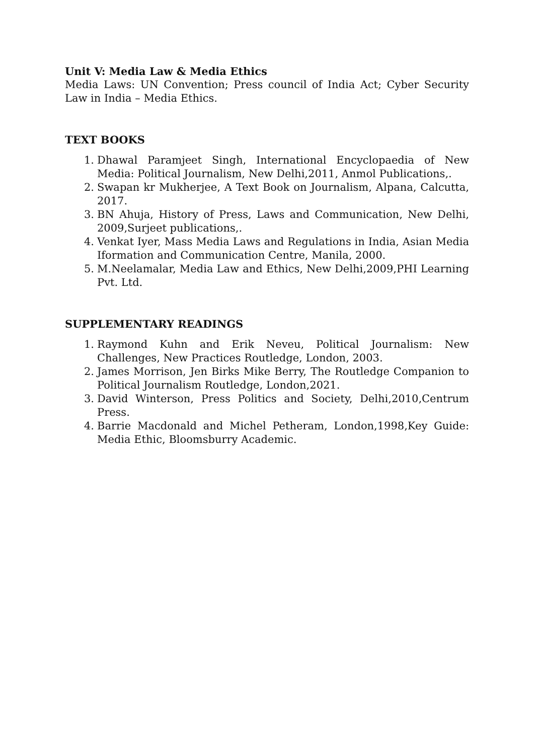Unit V: Media Law & Media Ethics
Media Laws: UN Convention; Press council of India Act; Cyber Security Law in India – Media Ethics.
TEXT BOOKS
1. Dhawal Paramjeet Singh, International Encyclopaedia of New Media: Political Journalism, New Delhi,2011, Anmol Publications,.
2. Swapan kr Mukherjee, A Text Book on Journalism, Alpana, Calcutta, 2017.
3. BN Ahuja, History of Press, Laws and Communication, New Delhi, 2009,Surjeet publications,.
4. Venkat Iyer, Mass Media Laws and Regulations in India, Asian Media Iformation and Communication Centre, Manila, 2000.
5. M.Neelamalar, Media Law and Ethics, New Delhi,2009,PHI Learning Pvt. Ltd.
SUPPLEMENTARY READINGS
1. Raymond Kuhn and Erik Neveu, Political Journalism: New Challenges, New Practices Routledge, London, 2003.
2. James Morrison, Jen Birks Mike Berry, The Routledge Companion to Political Journalism Routledge, London,2021.
3. David Winterson, Press Politics and Society, Delhi,2010,Centrum Press.
4. Barrie Macdonald and Michel Petheram, London,1998,Key Guide: Media Ethic, Bloomsburry Academic.